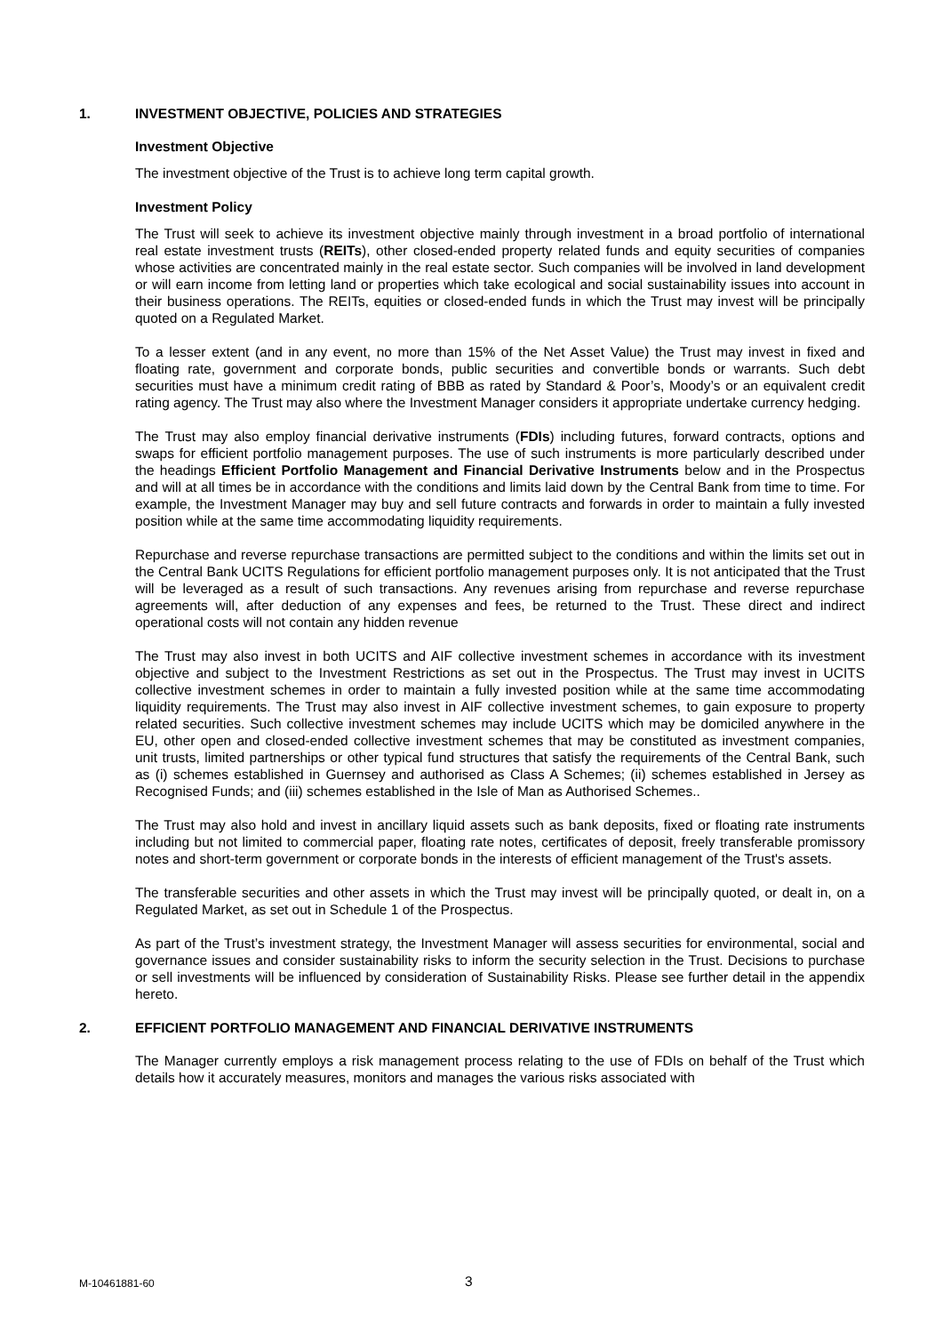1. INVESTMENT OBJECTIVE, POLICIES AND STRATEGIES
Investment Objective
The investment objective of the Trust is to achieve long term capital growth.
Investment Policy
The Trust will seek to achieve its investment objective mainly through investment in a broad portfolio of international real estate investment trusts (REITs), other closed-ended property related funds and equity securities of companies whose activities are concentrated mainly in the real estate sector. Such companies will be involved in land development or will earn income from letting land or properties which take ecological and social sustainability issues into account in their business operations. The REITs, equities or closed-ended funds in which the Trust may invest will be principally quoted on a Regulated Market.
To a lesser extent (and in any event, no more than 15% of the Net Asset Value) the Trust may invest in fixed and floating rate, government and corporate bonds, public securities and convertible bonds or warrants. Such debt securities must have a minimum credit rating of BBB as rated by Standard & Poor’s, Moody’s or an equivalent credit rating agency. The Trust may also where the Investment Manager considers it appropriate undertake currency hedging.
The Trust may also employ financial derivative instruments (FDIs) including futures, forward contracts, options and swaps for efficient portfolio management purposes. The use of such instruments is more particularly described under the headings Efficient Portfolio Management and Financial Derivative Instruments below and in the Prospectus and will at all times be in accordance with the conditions and limits laid down by the Central Bank from time to time. For example, the Investment Manager may buy and sell future contracts and forwards in order to maintain a fully invested position while at the same time accommodating liquidity requirements.
Repurchase and reverse repurchase transactions are permitted subject to the conditions and within the limits set out in the Central Bank UCITS Regulations for efficient portfolio management purposes only. It is not anticipated that the Trust will be leveraged as a result of such transactions. Any revenues arising from repurchase and reverse repurchase agreements will, after deduction of any expenses and fees, be returned to the Trust. These direct and indirect operational costs will not contain any hidden revenue
The Trust may also invest in both UCITS and AIF collective investment schemes in accordance with its investment objective and subject to the Investment Restrictions as set out in the Prospectus. The Trust may invest in UCITS collective investment schemes in order to maintain a fully invested position while at the same time accommodating liquidity requirements. The Trust may also invest in AIF collective investment schemes, to gain exposure to property related securities. Such collective investment schemes may include UCITS which may be domiciled anywhere in the EU, other open and closed-ended collective investment schemes that may be constituted as investment companies, unit trusts, limited partnerships or other typical fund structures that satisfy the requirements of the Central Bank, such as (i) schemes established in Guernsey and authorised as Class A Schemes; (ii) schemes established in Jersey as Recognised Funds; and (iii) schemes established in the Isle of Man as Authorised Schemes..
The Trust may also hold and invest in ancillary liquid assets such as bank deposits, fixed or floating rate instruments including but not limited to commercial paper, floating rate notes, certificates of deposit, freely transferable promissory notes and short-term government or corporate bonds in the interests of efficient management of the Trust's assets.
The transferable securities and other assets in which the Trust may invest will be principally quoted, or dealt in, on a Regulated Market, as set out in Schedule 1 of the Prospectus.
As part of the Trust’s investment strategy, the Investment Manager will assess securities for environmental, social and governance issues and consider sustainability risks to inform the security selection in the Trust. Decisions to purchase or sell investments will be influenced by consideration of Sustainability Risks. Please see further detail in the appendix hereto.
2. EFFICIENT PORTFOLIO MANAGEMENT AND FINANCIAL DERIVATIVE INSTRUMENTS
The Manager currently employs a risk management process relating to the use of FDIs on behalf of the Trust which details how it accurately measures, monitors and manages the various risks associated with
M-10461881-60 3